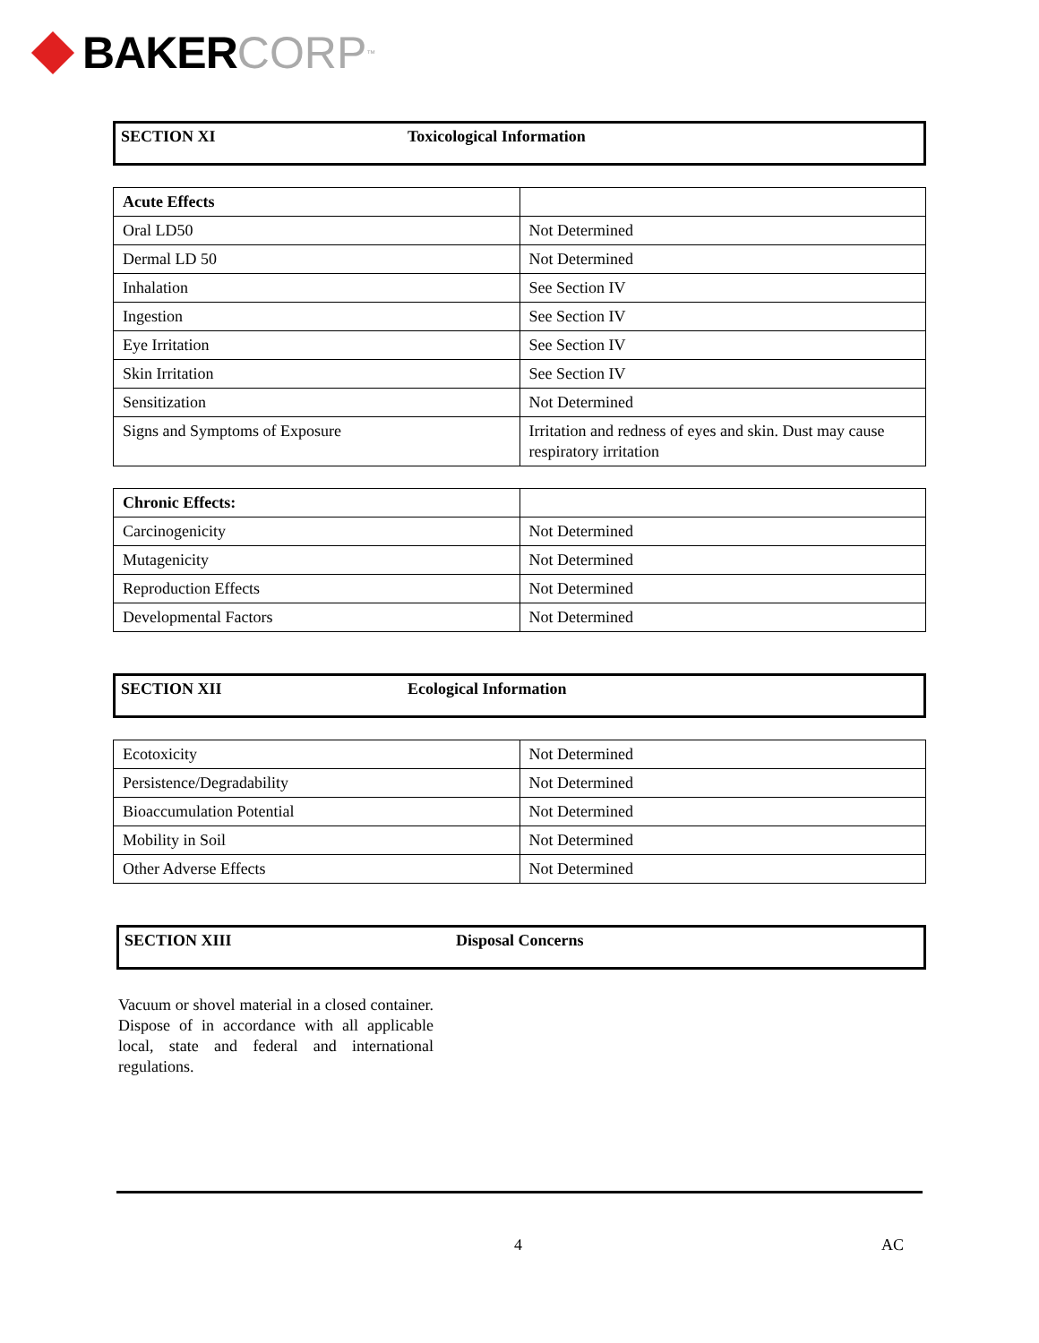BAKER CORP<sup>™</sup>
SECTION XI Toxicological Information
| Acute Effects | |
| Oral LD50 | Not Determined |
| Dermal LD 50 | Not Determined |
| Inhalation | See Section IV |
| Ingestion | See Section IV |
| Eye Irritation | See Section IV |
| Skin Irritation | See Section IV |
| Sensitization | Not Determined |
| Signs and Symptoms of Exposure | Irritation and redness of eyes and skin. Dust may cause respiratory irritation |
| Chronic Effects: | |
| Carcinogenicity | Not Determined |
| Mutagenicity | Not Determined |
| Reproduction Effects | Not Determined |
| Developmental Factors | Not Determined |
SECTION XII Ecological Information
| Ecotoxicity | Not Determined |
| Persistence/Degradability | Not Determined |
| Bioaccumulation Potential | Not Determined |
| Mobility in Soil | Not Determined |
| Other Adverse Effects | Not Determined |
SECTION XIII Disposal Concerns
Vacuum or shovel material in a closed container. Dispose of in accordance with all applicable local, state and federal and international regulations.
4 AC